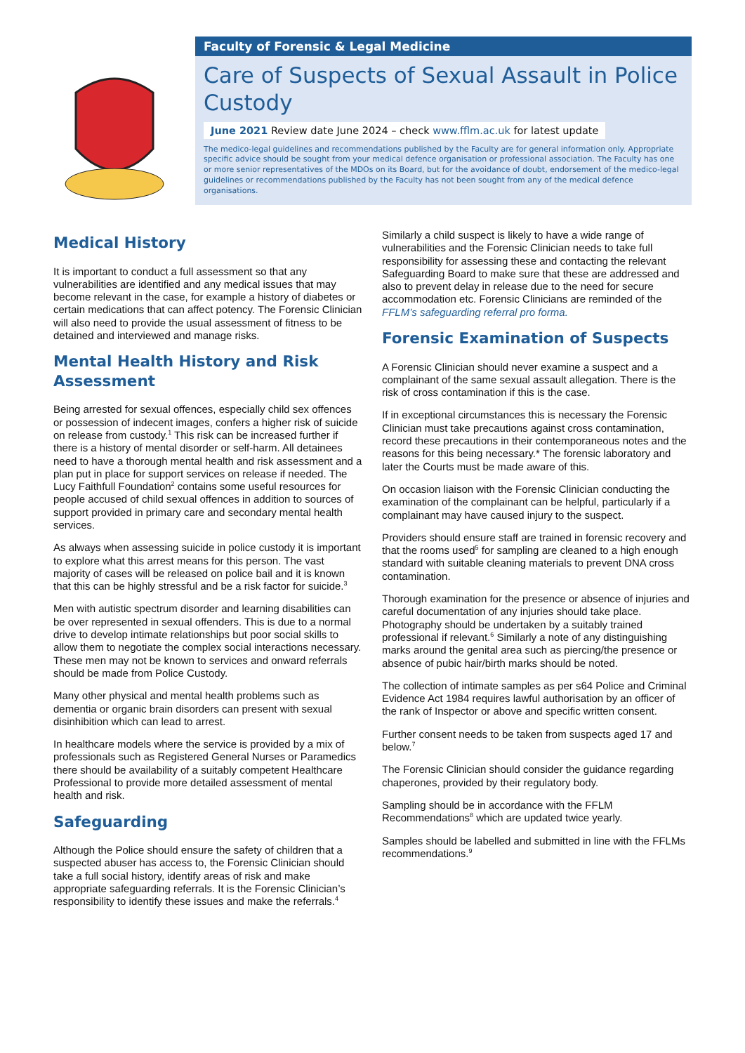Faculty of Forensic & Legal Medicine
Care of Suspects of Sexual Assault in Police Custody
June 2021 Review date June 2024 – check www.fflm.ac.uk for latest update
The medico-legal guidelines and recommendations published by the Faculty are for general information only. Appropriate specific advice should be sought from your medical defence organisation or professional association. The Faculty has one or more senior representatives of the MDOs on its Board, but for the avoidance of doubt, endorsement of the medico-legal guidelines or recommendations published by the Faculty has not been sought from any of the medical defence organisations.
Medical History
It is important to conduct a full assessment so that any vulnerabilities are identified and any medical issues that may become relevant in the case, for example a history of diabetes or certain medications that can affect potency. The Forensic Clinician will also need to provide the usual assessment of fitness to be detained and interviewed and manage risks.
Mental Health History and Risk Assessment
Being arrested for sexual offences, especially child sex offences or possession of indecent images, confers a higher risk of suicide on release from custody.<sup>1</sup> This risk can be increased further if there is a history of mental disorder or self-harm. All detainees need to have a thorough mental health and risk assessment and a plan put in place for support services on release if needed. The Lucy Faithfull Foundation<sup>2</sup> contains some useful resources for people accused of child sexual offences in addition to sources of support provided in primary care and secondary mental health services.
As always when assessing suicide in police custody it is important to explore what this arrest means for this person. The vast majority of cases will be released on police bail and it is known that this can be highly stressful and be a risk factor for suicide.<sup>3</sup>
Men with autistic spectrum disorder and learning disabilities can be over represented in sexual offenders. This is due to a normal drive to develop intimate relationships but poor social skills to allow them to negotiate the complex social interactions necessary. These men may not be known to services and onward referrals should be made from Police Custody.
Many other physical and mental health problems such as dementia or organic brain disorders can present with sexual disinhibition which can lead to arrest.
In healthcare models where the service is provided by a mix of professionals such as Registered General Nurses or Paramedics there should be availability of a suitably competent Healthcare Professional to provide more detailed assessment of mental health and risk.
Safeguarding
Although the Police should ensure the safety of children that a suspected abuser has access to, the Forensic Clinician should take a full social history, identify areas of risk and make appropriate safeguarding referrals. It is the Forensic Clinician’s responsibility to identify these issues and make the referrals.<sup>4</sup>
Similarly a child suspect is likely to have a wide range of vulnerabilities and the Forensic Clinician needs to take full responsibility for assessing these and contacting the relevant Safeguarding Board to make sure that these are addressed and also to prevent delay in release due to the need for secure accommodation etc. Forensic Clinicians are reminded of the FFLM’s safeguarding referral pro forma.
Forensic Examination of Suspects
A Forensic Clinician should never examine a suspect and a complainant of the same sexual assault allegation. There is the risk of cross contamination if this is the case.
If in exceptional circumstances this is necessary the Forensic Clinician must take precautions against cross contamination, record these precautions in their contemporaneous notes and the reasons for this being necessary.* The forensic laboratory and later the Courts must be made aware of this.
On occasion liaison with the Forensic Clinician conducting the examination of the complainant can be helpful, particularly if a complainant may have caused injury to the suspect.
Providers should ensure staff are trained in forensic recovery and that the rooms used<sup>5</sup> for sampling are cleaned to a high enough standard with suitable cleaning materials to prevent DNA cross contamination.
Thorough examination for the presence or absence of injuries and careful documentation of any injuries should take place. Photography should be undertaken by a suitably trained professional if relevant.<sup>6</sup> Similarly a note of any distinguishing marks around the genital area such as piercing/the presence or absence of pubic hair/birth marks should be noted.
The collection of intimate samples as per s64 Police and Criminal Evidence Act 1984 requires lawful authorisation by an officer of the rank of Inspector or above and specific written consent.
Further consent needs to be taken from suspects aged 17 and below.<sup>7</sup>
The Forensic Clinician should consider the guidance regarding chaperones, provided by their regulatory body.
Sampling should be in accordance with the FFLM Recommendations<sup>8</sup> which are updated twice yearly.
Samples should be labelled and submitted in line with the FFLMs recommendations.<sup>9</sup>